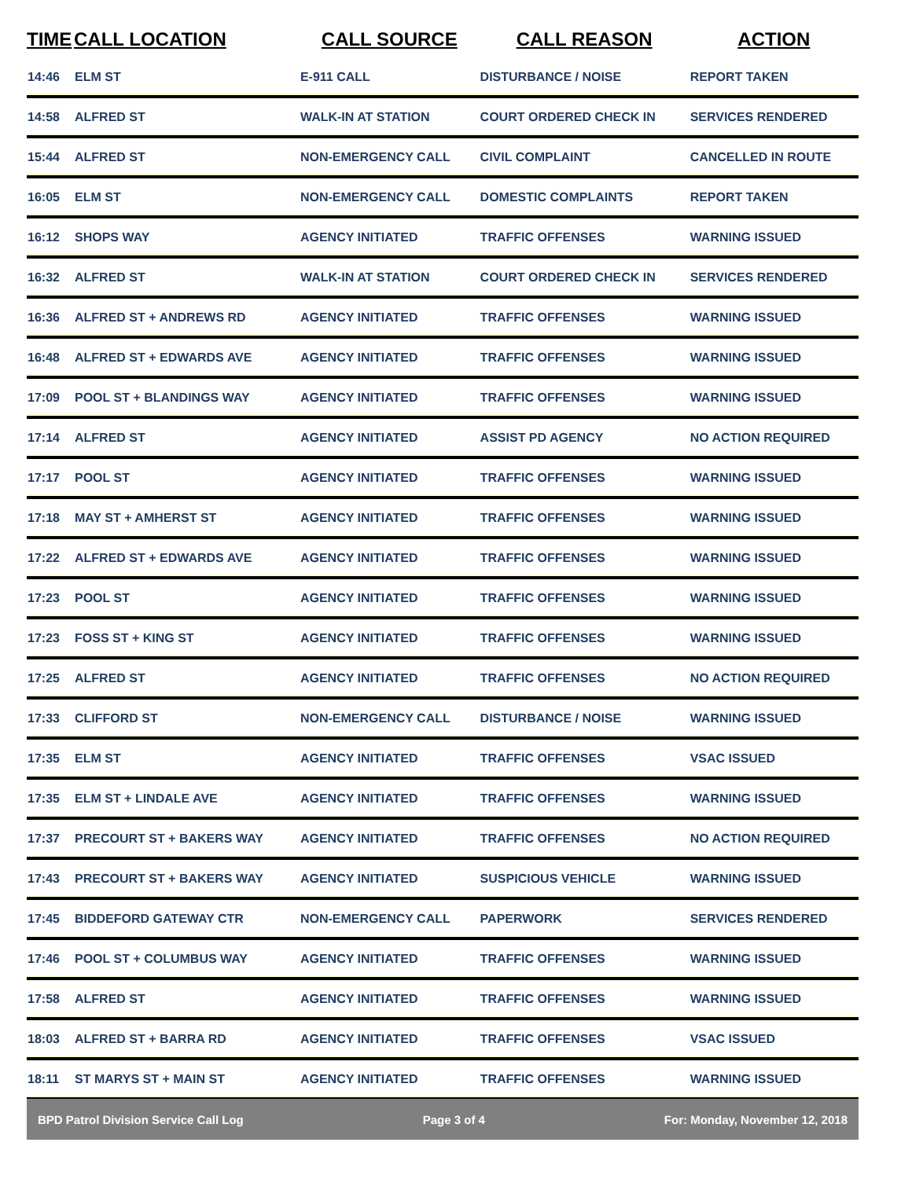| TIME | CALL LOCATION | CALL SOURCE | CALL REASON | ACTION |
| --- | --- | --- | --- | --- |
| 14:46 | ELM ST | E-911 CALL | DISTURBANCE / NOISE | REPORT TAKEN |
| 14:58 | ALFRED ST | WALK-IN AT STATION | COURT ORDERED CHECK IN | SERVICES RENDERED |
| 15:44 | ALFRED ST | NON-EMERGENCY CALL | CIVIL COMPLAINT | CANCELLED IN ROUTE |
| 16:05 | ELM ST | NON-EMERGENCY CALL | DOMESTIC COMPLAINTS | REPORT TAKEN |
| 16:12 | SHOPS WAY | AGENCY INITIATED | TRAFFIC OFFENSES | WARNING ISSUED |
| 16:32 | ALFRED ST | WALK-IN AT STATION | COURT ORDERED CHECK IN | SERVICES RENDERED |
| 16:36 | ALFRED ST + ANDREWS RD | AGENCY INITIATED | TRAFFIC OFFENSES | WARNING ISSUED |
| 16:48 | ALFRED ST + EDWARDS AVE | AGENCY INITIATED | TRAFFIC OFFENSES | WARNING ISSUED |
| 17:09 | POOL ST + BLANDINGS WAY | AGENCY INITIATED | TRAFFIC OFFENSES | WARNING ISSUED |
| 17:14 | ALFRED ST | AGENCY INITIATED | ASSIST PD AGENCY | NO ACTION REQUIRED |
| 17:17 | POOL ST | AGENCY INITIATED | TRAFFIC OFFENSES | WARNING ISSUED |
| 17:18 | MAY ST + AMHERST ST | AGENCY INITIATED | TRAFFIC OFFENSES | WARNING ISSUED |
| 17:22 | ALFRED ST + EDWARDS AVE | AGENCY INITIATED | TRAFFIC OFFENSES | WARNING ISSUED |
| 17:23 | POOL ST | AGENCY INITIATED | TRAFFIC OFFENSES | WARNING ISSUED |
| 17:23 | FOSS ST + KING ST | AGENCY INITIATED | TRAFFIC OFFENSES | WARNING ISSUED |
| 17:25 | ALFRED ST | AGENCY INITIATED | TRAFFIC OFFENSES | NO ACTION REQUIRED |
| 17:33 | CLIFFORD ST | NON-EMERGENCY CALL | DISTURBANCE / NOISE | WARNING ISSUED |
| 17:35 | ELM ST | AGENCY INITIATED | TRAFFIC OFFENSES | VSAC ISSUED |
| 17:35 | ELM ST + LINDALE AVE | AGENCY INITIATED | TRAFFIC OFFENSES | WARNING ISSUED |
| 17:37 | PRECOURT ST + BAKERS WAY | AGENCY INITIATED | TRAFFIC OFFENSES | NO ACTION REQUIRED |
| 17:43 | PRECOURT ST + BAKERS WAY | AGENCY INITIATED | SUSPICIOUS VEHICLE | WARNING ISSUED |
| 17:45 | BIDDEFORD GATEWAY CTR | NON-EMERGENCY CALL | PAPERWORK | SERVICES RENDERED |
| 17:46 | POOL ST + COLUMBUS WAY | AGENCY INITIATED | TRAFFIC OFFENSES | WARNING ISSUED |
| 17:58 | ALFRED ST | AGENCY INITIATED | TRAFFIC OFFENSES | WARNING ISSUED |
| 18:03 | ALFRED ST + BARRA RD | AGENCY INITIATED | TRAFFIC OFFENSES | VSAC ISSUED |
| 18:11 | ST MARYS ST + MAIN ST | AGENCY INITIATED | TRAFFIC OFFENSES | WARNING ISSUED |
BPD Patrol Division Service Call Log Page 3 of 4 For: Monday, November 12, 2018